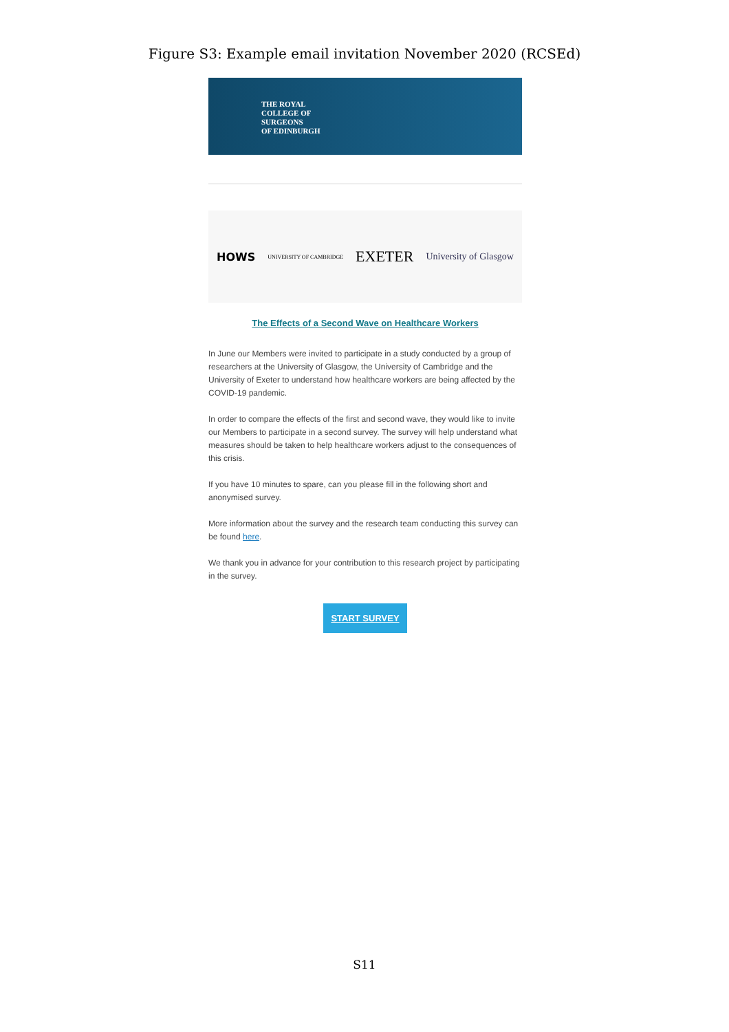Figure S3: Example email invitation November 2020 (RCSEd)
THE ROYAL
COLLEGE OF
SURGEONS
OF EDINBURGH
HOWS UNIVERSITY OF CAMBRIDGE EXETER University of Glasgow
The Effects of a Second Wave on Healthcare Workers
In June our Members were invited to participate in a study conducted by a group of researchers at the University of Glasgow, the University of Cambridge and the University of Exeter to understand how healthcare workers are being affected by the COVID-19 pandemic.
In order to compare the effects of the first and second wave, they would like to invite our Members to participate in a second survey. The survey will help understand what measures should be taken to help healthcare workers adjust to the consequences of this crisis.
If you have 10 minutes to spare, can you please fill in the following short and anonymised survey.
More information about the survey and the research team conducting this survey can be found here.
We thank you in advance for your contribution to this research project by participating in the survey.
START SURVEY
S11